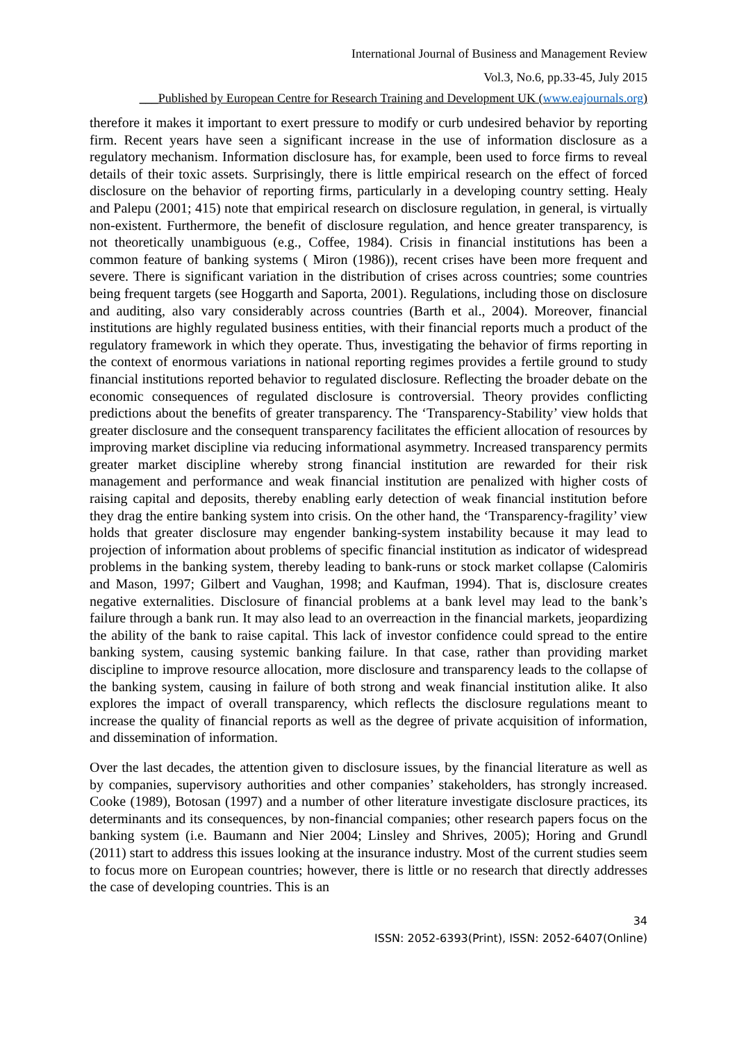International Journal of Business and Management Review
Vol.3, No.6, pp.33-45, July 2015
___Published by European Centre for Research Training and Development UK (www.eajournals.org)
therefore it makes it important to exert pressure to modify or curb undesired behavior by reporting firm. Recent years have seen a significant increase in the use of information disclosure as a regulatory mechanism. Information disclosure has, for example, been used to force firms to reveal details of their toxic assets. Surprisingly, there is little empirical research on the effect of forced disclosure on the behavior of reporting firms, particularly in a developing country setting. Healy and Palepu (2001; 415) note that empirical research on disclosure regulation, in general, is virtually non-existent. Furthermore, the benefit of disclosure regulation, and hence greater transparency, is not theoretically unambiguous (e.g., Coffee, 1984). Crisis in financial institutions has been a common feature of banking systems ( Miron (1986)), recent crises have been more frequent and severe. There is significant variation in the distribution of crises across countries; some countries being frequent targets (see Hoggarth and Saporta, 2001). Regulations, including those on disclosure and auditing, also vary considerably across countries (Barth et al., 2004). Moreover, financial institutions are highly regulated business entities, with their financial reports much a product of the regulatory framework in which they operate. Thus, investigating the behavior of firms reporting in the context of enormous variations in national reporting regimes provides a fertile ground to study financial institutions reported behavior to regulated disclosure. Reflecting the broader debate on the economic consequences of regulated disclosure is controversial. Theory provides conflicting predictions about the benefits of greater transparency. The ‘Transparency-Stability’ view holds that greater disclosure and the consequent transparency facilitates the efficient allocation of resources by improving market discipline via reducing informational asymmetry. Increased transparency permits greater market discipline whereby strong financial institution are rewarded for their risk management and performance and weak financial institution are penalized with higher costs of raising capital and deposits, thereby enabling early detection of weak financial institution before they drag the entire banking system into crisis. On the other hand, the ‘Transparency-fragility’ view holds that greater disclosure may engender banking-system instability because it may lead to projection of information about problems of specific financial institution as indicator of widespread problems in the banking system, thereby leading to bank-runs or stock market collapse (Calomiris and Mason, 1997; Gilbert and Vaughan, 1998; and Kaufman, 1994). That is, disclosure creates negative externalities. Disclosure of financial problems at a bank level may lead to the bank’s failure through a bank run. It may also lead to an overreaction in the financial markets, jeopardizing the ability of the bank to raise capital. This lack of investor confidence could spread to the entire banking system, causing systemic banking failure. In that case, rather than providing market discipline to improve resource allocation, more disclosure and transparency leads to the collapse of the banking system, causing in failure of both strong and weak financial institution alike. It also explores the impact of overall transparency, which reflects the disclosure regulations meant to increase the quality of financial reports as well as the degree of private acquisition of information, and dissemination of information.
Over the last decades, the attention given to disclosure issues, by the financial literature as well as by companies, supervisory authorities and other companies’ stakeholders, has strongly increased. Cooke (1989), Botosan (1997) and a number of other literature investigate disclosure practices, its determinants and its consequences, by non-financial companies; other research papers focus on the banking system (i.e. Baumann and Nier 2004; Linsley and Shrives, 2005); Horing and Grundl (2011) start to address this issues looking at the insurance industry. Most of the current studies seem to focus more on European countries; however, there is little or no research that directly addresses the case of developing countries. This is an
34
ISSN: 2052-6393(Print), ISSN: 2052-6407(Online)